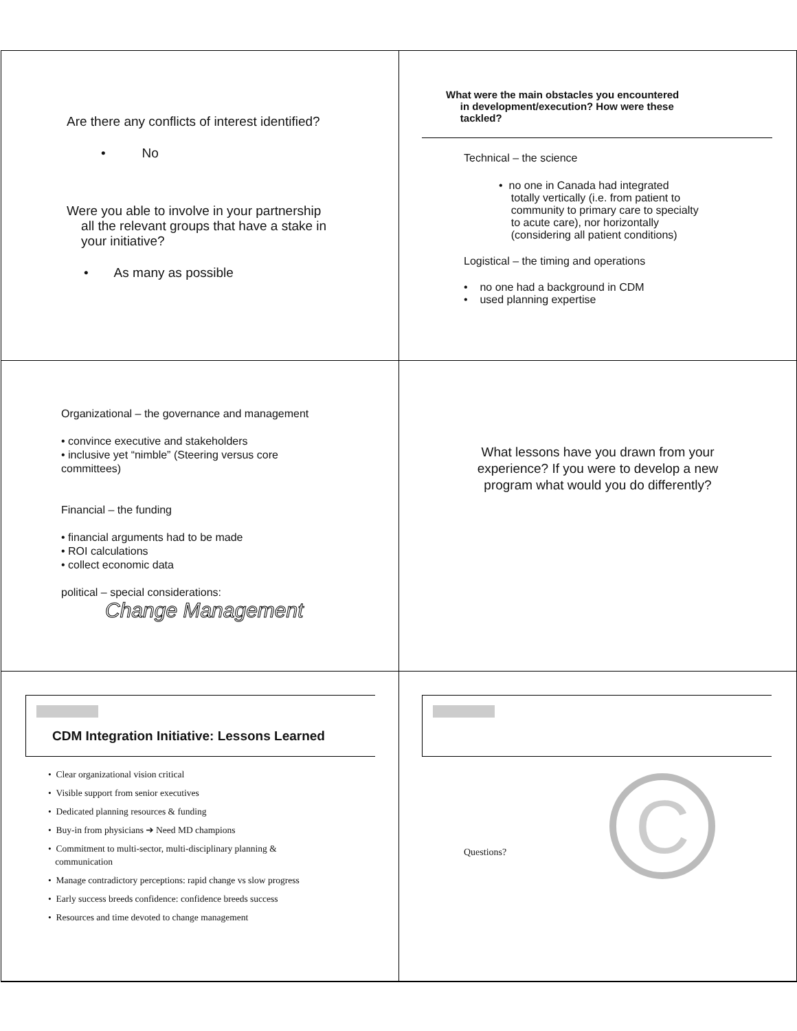Are there any conflicts of interest identified?
• No
Were you able to involve in your partnership
all the relevant groups that have a stake in
your initiative?
• As many as possible
What were the main obstacles you encountered
in development/execution? How were these
tackled?
Technical – the science
• no one in Canada had integrated
totally vertically (i.e. from patient to
community to primary care to specialty
to acute care), nor horizontally
(considering all patient conditions)
Logistical – the timing and operations
• no one had a background in CDM
• used planning expertise
Organizational – the governance and management
• convince executive and stakeholders
• inclusive yet “nimble” (Steering versus core
committees)
Financial – the funding
• financial arguments had to be made
• ROI calculations
• collect economic data
political – special considerations:
Change Management
What lessons have you drawn from your
experience? If you were to develop a new
program what would you do differently?
CDM Integration Initiative: Lessons Learned
• Clear organizational vision critical
• Visible support from senior executives
• Dedicated planning resources & funding
• Buy-in from physicians ➔ Need MD champions
• Commitment to multi-sector, multi-disciplinary planning &
communication
• Manage contradictory perceptions: rapid change vs slow progress
• Early success breeds confidence: confidence breeds success
• Resources and time devoted to change management
Questions?
C